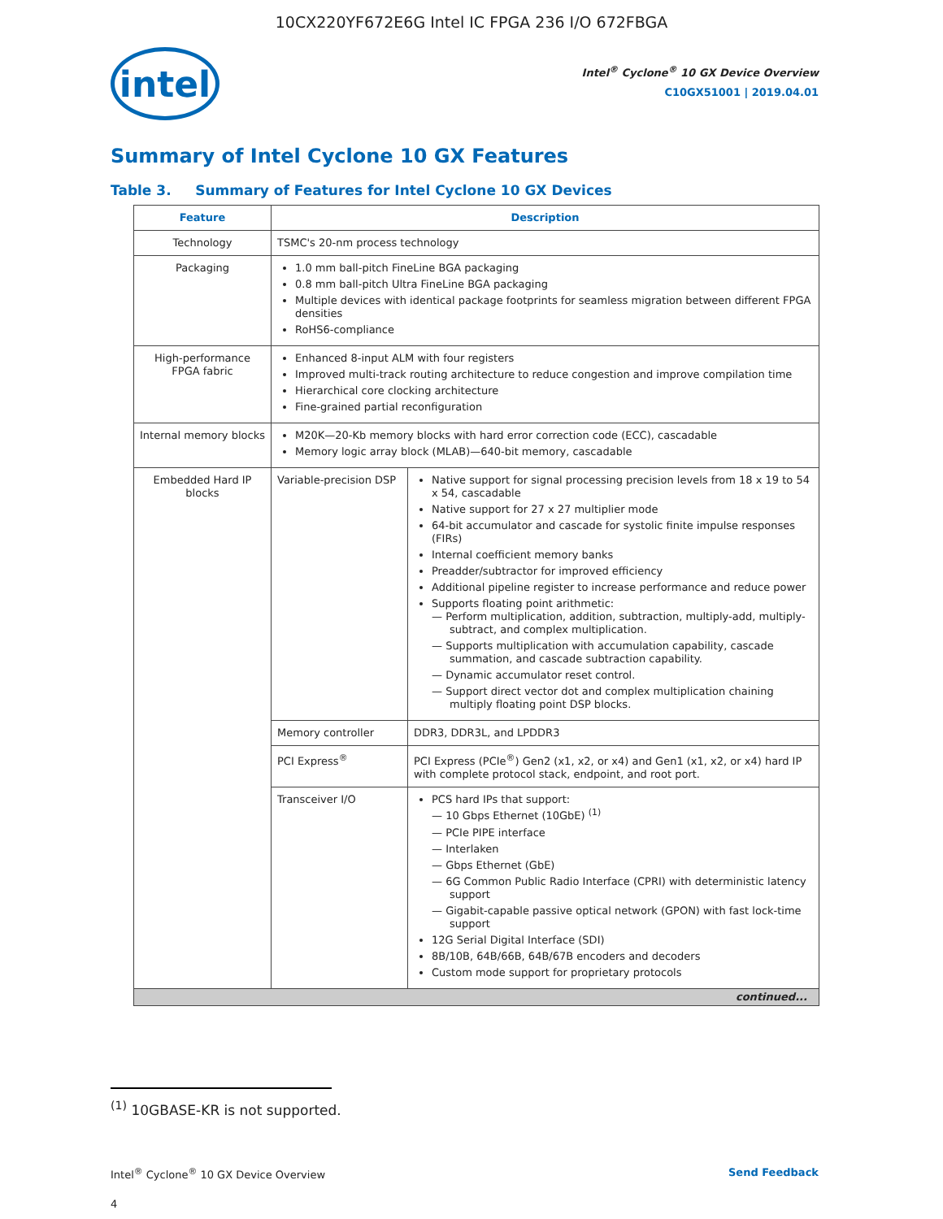10CX220YF672E6G Intel IC FPGA 236 I/O 672FBGA
intel
Intel<sup>®</sup> Cyclone<sup>®</sup> 10 GX Device Overview
C10GX51001 | 2019.04.01
Summary of Intel Cyclone 10 GX Features
Table 3. Summary of Features for Intel Cyclone 10 GX Devices
| Feature | Description | |
| --- | --- | --- |
| Technology | TSMC's 20-nm process technology | |
| Packaging | 1.0 mm ball-pitch FineLine BGA packaging 0.8 mm ball-pitch Ultra FineLine BGA packaging Multiple devices with identical package footprints for seamless migration between different FPGA densities RoHS6-compliance | |
| High-performance FPGA fabric | Enhanced 8-input ALM with four registers Improved multi-track routing architecture to reduce congestion and improve compilation time Hierarchical core clocking architecture Fine-grained partial reconfiguration | |
| Internal memory blocks | M20K—20-Kb memory blocks with hard error correction code (ECC), cascadable Memory logic array block (MLAB)—640-bit memory, cascadable | |
| Embedded Hard IP blocks | Variable-precision DSP | Native support for signal processing precision levels from 18 x 19 to 54 x 54, cascadable Native support for 27 x 27 multiplier mode 64-bit accumulator and cascade for systolic finite impulse responses (FIRs) Internal coefficient memory banks Preadder/subtractor for improved efficiency Additional pipeline register to increase performance and reduce power Supports floating point arithmetic: — Perform multiplication, addition, subtraction, multiply-add, multiply-subtract, and complex multiplication. — Supports multiplication with accumulation capability, cascade summation, and cascade subtraction capability. — Dynamic accumulator reset control. — Support direct vector dot and complex multiplication chaining multiply floating point DSP blocks. |
| | Memory controller | DDR3, DDR3L, and LPDDR3 |
| | PCI Express<sup>®</sup> | PCI Express (PCIe<sup>®</sup>) Gen2 (x1, x2, or x4) and Gen1 (x1, x2, or x4) hard IP with complete protocol stack, endpoint, and root port. |
| | Transceiver I/O | PCS hard IPs that support: — 10 Gbps Ethernet (10GbE) <sup>(1)</sup> — PCIe PIPE interface — Interlaken — Gbps Ethernet (GbE) — 6G Common Public Radio Interface (CPRI) with deterministic latency support — Gigabit-capable passive optical network (GPON) with fast lock-time support 12G Serial Digital Interface (SDI) 8B/10B, 64B/66B, 64B/67B encoders and decoders Custom mode support for proprietary protocols |
| continued... | | |
<sup>(1)</sup> 10GBASE-KR is not supported.
Intel<sup>®</sup> Cyclone<sup>®</sup> 10 GX Device Overview Send Feedback
4